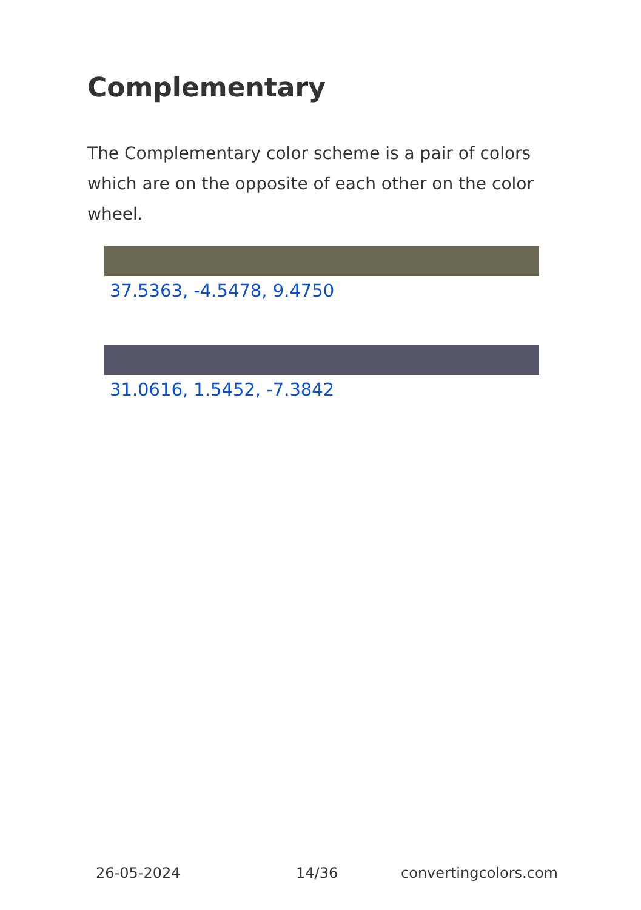Complementary
The Complementary color scheme is a pair of colors which are on the opposite of each other on the color wheel.
37.5363, -4.5478, 9.4750
31.0616, 1.5452, -7.3842
26-05-2024 14/36 convertingcolors.com